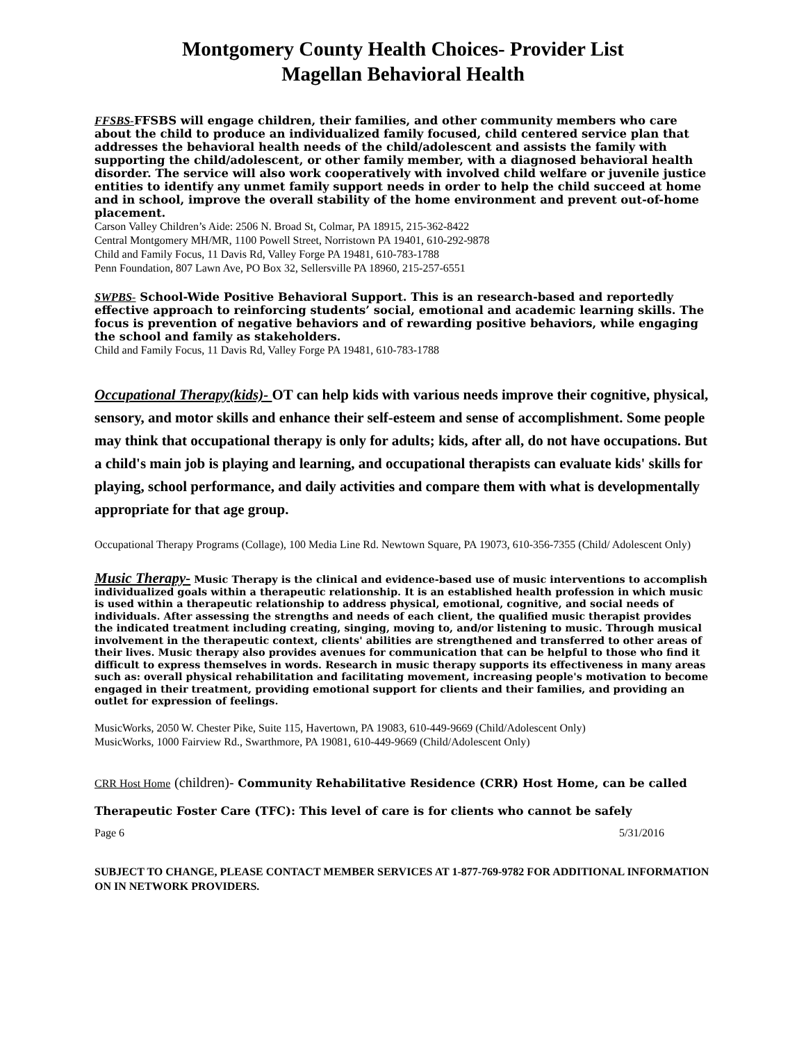Montgomery County Health Choices- Provider List
Magellan Behavioral Health
FFSBS-FFSBS will engage children, their families, and other community members who care about the child to produce an individualized family focused, child centered service plan that addresses the behavioral health needs of the child/adolescent and assists the family with supporting the child/adolescent, or other family member, with a diagnosed behavioral health disorder. The service will also work cooperatively with involved child welfare or juvenile justice entities to identify any unmet family support needs in order to help the child succeed at home and in school, improve the overall stability of the home environment and prevent out-of-home placement.
Carson Valley Children’s Aide: 2506 N. Broad St, Colmar, PA 18915, 215-362-8422
Central Montgomery MH/MR, 1100 Powell Street, Norristown PA 19401, 610-292-9878
Child and Family Focus, 11 Davis Rd, Valley Forge PA 19481, 610-783-1788
Penn Foundation, 807 Lawn Ave, PO Box 32, Sellersville PA 18960, 215-257-6551
SWPBS- School-Wide Positive Behavioral Support. This is an research-based and reportedly effective approach to reinforcing students’ social, emotional and academic learning skills. The focus is prevention of negative behaviors and of rewarding positive behaviors, while engaging the school and family as stakeholders.
Child and Family Focus, 11 Davis Rd, Valley Forge PA 19481, 610-783-1788
Occupational Therapy(kids)- OT can help kids with various needs improve their cognitive, physical, sensory, and motor skills and enhance their self-esteem and sense of accomplishment. Some people may think that occupational therapy is only for adults; kids, after all, do not have occupations. But a child's main job is playing and learning, and occupational therapists can evaluate kids' skills for playing, school performance, and daily activities and compare them with what is developmentally appropriate for that age group.
Occupational Therapy Programs (Collage), 100 Media Line Rd. Newtown Square, PA 19073, 610-356-7355 (Child/ Adolescent Only)
Music Therapy- Music Therapy is the clinical and evidence-based use of music interventions to accomplish individualized goals within a therapeutic relationship. It is an established health profession in which music is used within a therapeutic relationship to address physical, emotional, cognitive, and social needs of individuals. After assessing the strengths and needs of each client, the qualified music therapist provides the indicated treatment including creating, singing, moving to, and/or listening to music. Through musical involvement in the therapeutic context, clients' abilities are strengthened and transferred to other areas of their lives. Music therapy also provides avenues for communication that can be helpful to those who find it difficult to express themselves in words. Research in music therapy supports its effectiveness in many areas such as: overall physical rehabilitation and facilitating movement, increasing people's motivation to become engaged in their treatment, providing emotional support for clients and their families, and providing an outlet for expression of feelings.
MusicWorks, 2050 W. Chester Pike, Suite 115, Havertown, PA 19083, 610-449-9669 (Child/Adolescent Only)
MusicWorks, 1000 Fairview Rd., Swarthmore, PA 19081, 610-449-9669 (Child/Adolescent Only)
CRR Host Home (children)- Community Rehabilitative Residence (CRR) Host Home, can be called Therapeutic Foster Care (TFC): This level of care is for clients who cannot be safely
Page 6 5/31/2016
SUBJECT TO CHANGE, PLEASE CONTACT MEMBER SERVICES AT 1-877-769-9782 FOR ADDITIONAL INFORMATION ON IN NETWORK PROVIDERS.